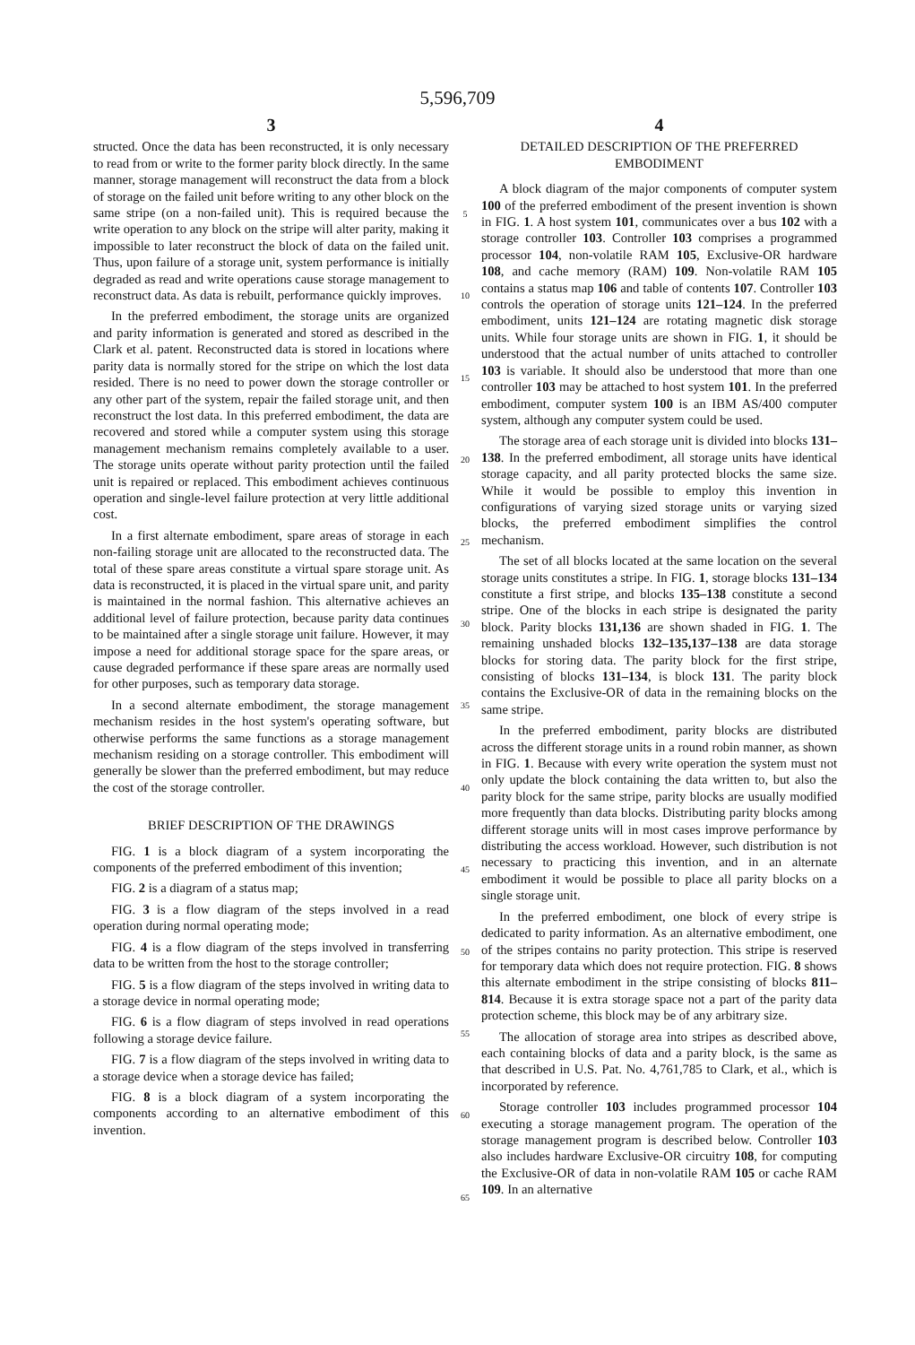5,596,709
3
structed. Once the data has been reconstructed, it is only necessary to read from or write to the former parity block directly. In the same manner, storage management will reconstruct the data from a block of storage on the failed unit before writing to any other block on the same stripe (on a non-failed unit). This is required because the write operation to any block on the stripe will alter parity, making it impossible to later reconstruct the block of data on the failed unit. Thus, upon failure of a storage unit, system performance is initially degraded as read and write operations cause storage management to reconstruct data. As data is rebuilt, performance quickly improves.
In the preferred embodiment, the storage units are organized and parity information is generated and stored as described in the Clark et al. patent. Reconstructed data is stored in locations where parity data is normally stored for the stripe on which the lost data resided. There is no need to power down the storage controller or any other part of the system, repair the failed storage unit, and then reconstruct the lost data. In this preferred embodiment, the data are recovered and stored while a computer system using this storage management mechanism remains completely available to a user. The storage units operate without parity protection until the failed unit is repaired or replaced. This embodiment achieves continuous operation and single-level failure protection at very little additional cost.
In a first alternate embodiment, spare areas of storage in each non-failing storage unit are allocated to the reconstructed data. The total of these spare areas constitute a virtual spare storage unit. As data is reconstructed, it is placed in the virtual spare unit, and parity is maintained in the normal fashion. This alternative achieves an additional level of failure protection, because parity data continues to be maintained after a single storage unit failure. However, it may impose a need for additional storage space for the spare areas, or cause degraded performance if these spare areas are normally used for other purposes, such as temporary data storage.
In a second alternate embodiment, the storage management mechanism resides in the host system's operating software, but otherwise performs the same functions as a storage management mechanism residing on a storage controller. This embodiment will generally be slower than the preferred embodiment, but may reduce the cost of the storage controller.
BRIEF DESCRIPTION OF THE DRAWINGS
FIG. 1 is a block diagram of a system incorporating the components of the preferred embodiment of this invention;
FIG. 2 is a diagram of a status map;
FIG. 3 is a flow diagram of the steps involved in a read operation during normal operating mode;
FIG. 4 is a flow diagram of the steps involved in transferring data to be written from the host to the storage controller;
FIG. 5 is a flow diagram of the steps involved in writing data to a storage device in normal operating mode;
FIG. 6 is a flow diagram of steps involved in read operations following a storage device failure.
FIG. 7 is a flow diagram of the steps involved in writing data to a storage device when a storage device has failed;
FIG. 8 is a block diagram of a system incorporating the components according to an alternative embodiment of this invention.
5
10
15
20
25
30
35
40
45
50
55
60
65
4
DETAILED DESCRIPTION OF THE PREFERRED EMBODIMENT
A block diagram of the major components of computer system 100 of the preferred embodiment of the present invention is shown in FIG. 1. A host system 101, communicates over a bus 102 with a storage controller 103. Controller 103 comprises a programmed processor 104, non-volatile RAM 105, Exclusive-OR hardware 108, and cache memory (RAM) 109. Non-volatile RAM 105 contains a status map 106 and table of contents 107. Controller 103 controls the operation of storage units 121–124. In the preferred embodiment, units 121–124 are rotating magnetic disk storage units. While four storage units are shown in FIG. 1, it should be understood that the actual number of units attached to controller 103 is variable. It should also be understood that more than one controller 103 may be attached to host system 101. In the preferred embodiment, computer system 100 is an IBM AS/400 computer system, although any computer system could be used.
The storage area of each storage unit is divided into blocks 131–138. In the preferred embodiment, all storage units have identical storage capacity, and all parity protected blocks the same size. While it would be possible to employ this invention in configurations of varying sized storage units or varying sized blocks, the preferred embodiment simplifies the control mechanism.
The set of all blocks located at the same location on the several storage units constitutes a stripe. In FIG. 1, storage blocks 131–134 constitute a first stripe, and blocks 135–138 constitute a second stripe. One of the blocks in each stripe is designated the parity block. Parity blocks 131,136 are shown shaded in FIG. 1. The remaining unshaded blocks 132–135,137–138 are data storage blocks for storing data. The parity block for the first stripe, consisting of blocks 131–134, is block 131. The parity block contains the Exclusive-OR of data in the remaining blocks on the same stripe.
In the preferred embodiment, parity blocks are distributed across the different storage units in a round robin manner, as shown in FIG. 1. Because with every write operation the system must not only update the block containing the data written to, but also the parity block for the same stripe, parity blocks are usually modified more frequently than data blocks. Distributing parity blocks among different storage units will in most cases improve performance by distributing the access workload. However, such distribution is not necessary to practicing this invention, and in an alternate embodiment it would be possible to place all parity blocks on a single storage unit.
In the preferred embodiment, one block of every stripe is dedicated to parity information. As an alternative embodiment, one of the stripes contains no parity protection. This stripe is reserved for temporary data which does not require protection. FIG. 8 shows this alternate embodiment in the stripe consisting of blocks 811–814. Because it is extra storage space not a part of the parity data protection scheme, this block may be of any arbitrary size.
The allocation of storage area into stripes as described above, each containing blocks of data and a parity block, is the same as that described in U.S. Pat. No. 4,761,785 to Clark, et al., which is incorporated by reference.
Storage controller 103 includes programmed processor 104 executing a storage management program. The operation of the storage management program is described below. Controller 103 also includes hardware Exclusive-OR circuitry 108, for computing the Exclusive-OR of data in non-volatile RAM 105 or cache RAM 109. In an alternative